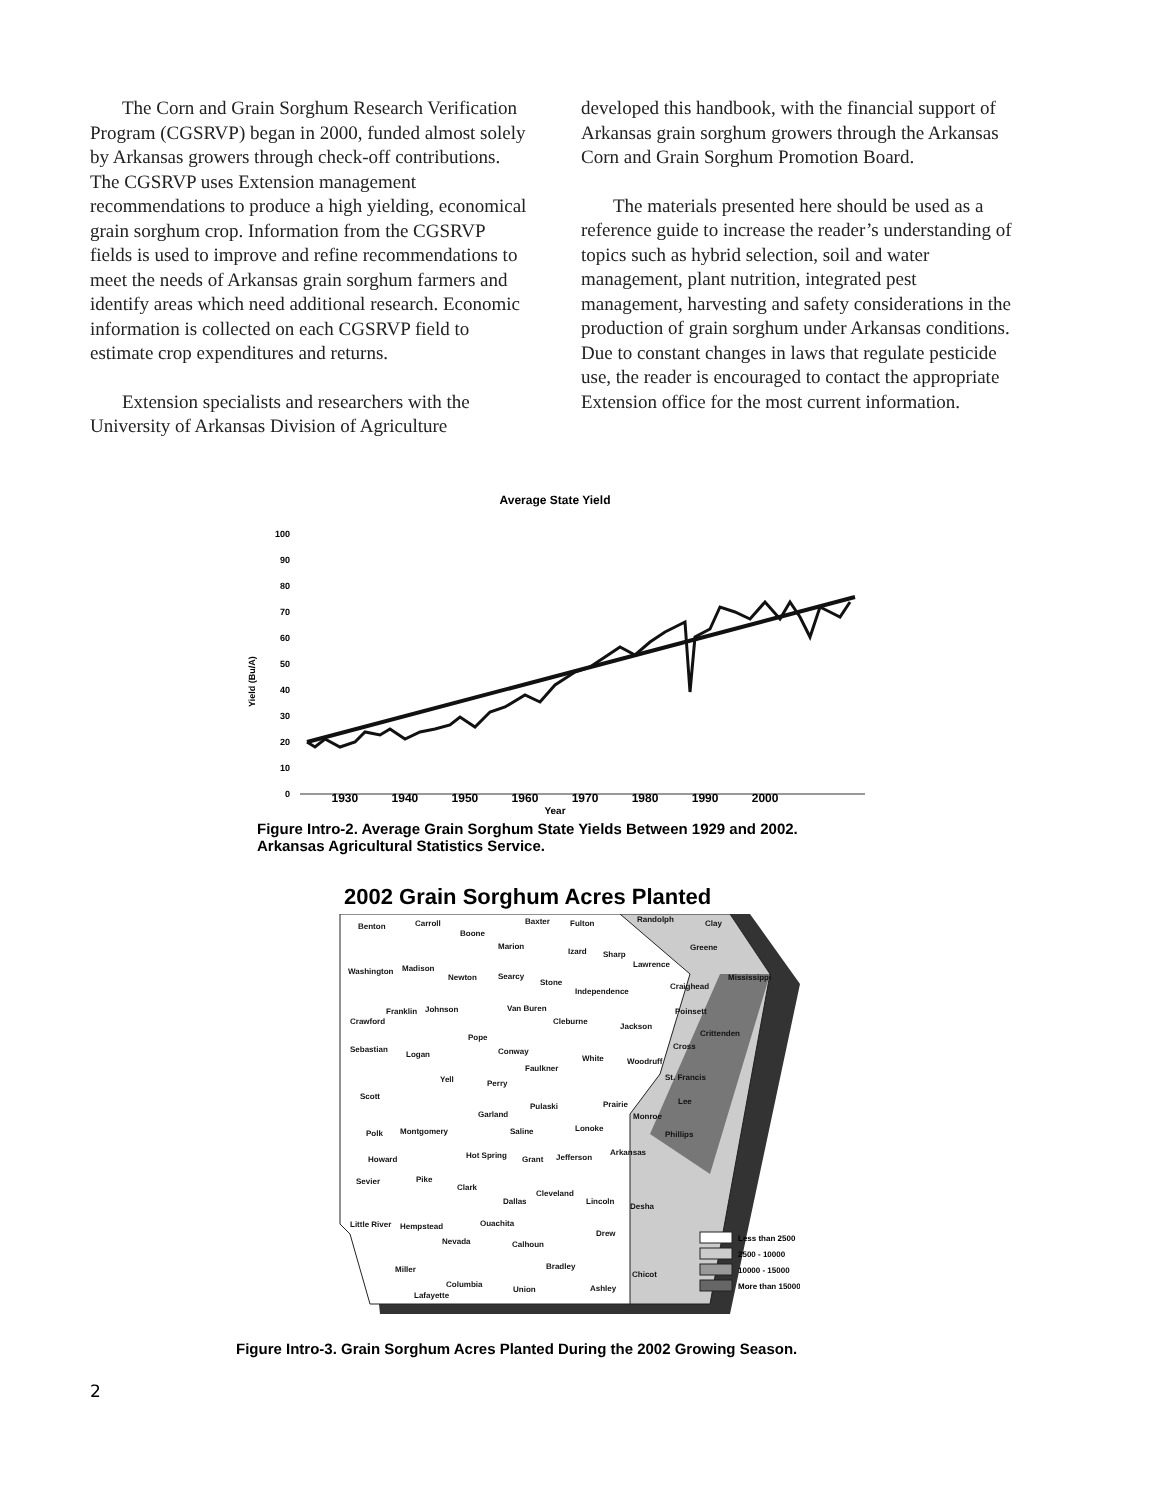The Corn and Grain Sorghum Research Verification Program (CGSRVP) began in 2000, funded almost solely by Arkansas growers through check-off contributions. The CGSRVP uses Extension management recommendations to produce a high yielding, economical grain sorghum crop. Information from the CGSRVP fields is used to improve and refine recommendations to meet the needs of Arkansas grain sorghum farmers and identify areas which need additional research. Economic information is collected on each CGSRVP field to estimate crop expenditures and returns.
Extension specialists and researchers with the University of Arkansas Division of Agriculture
developed this handbook, with the financial support of Arkansas grain sorghum growers through the Arkansas Corn and Grain Sorghum Promotion Board.
The materials presented here should be used as a reference guide to increase the reader’s understanding of topics such as hybrid selection, soil and water management, plant nutrition, integrated pest management, harvesting and safety considerations in the production of grain sorghum under Arkansas conditions. Due to constant changes in laws that regulate pesticide use, the reader is encouraged to contact the appropriate Extension office for the most current information.
Average State Yield
100
90
80
70
60
50
40
30
20
10
0
Yield (Bu/A)
1930 1940 1950 1960 1970 1980 1990 2000
Year
Figure Intro-2. Average Grain Sorghum State Yields Between 1929 and 2002.
Arkansas Agricultural Statistics Service.
2002 Grain Sorghum Acres Planted
Benton
Carroll
Boone
Baxter
Fulton
Randolph
Clay
Marion
Izard
Sharp
Greene
Lawrence
Washington
Madison
Newton
Searcy
Stone
Independence
Craighead
Mississippi
Franklin
Johnson
Van Buren
Cleburne
Jackson
Poinsett
Crawford
Pope
Crittenden
Sebastian
Logan
Conway
White
Woodruff
Cross
Faulkner
Yell
Perry
St. Francis
Scott
Prairie
Pulaski
Lee
Garland
Monroe
Polk
Montgomery
Saline
Lonoke
Phillips
Hot Spring
Grant
Jefferson
Arkansas
Howard
Sevier
Pike
Clark
Cleveland
Dallas
Lincoln
Desha
Little River
Hempstead
Ouachita
Drew
Nevada
Calhoun
Bradley
Miller
Chicot
Columbia
Union
Ashley
Lafayette
Less than 2500
2500 - 10000
10000 - 15000
More than 15000
Figure Intro-3. Grain Sorghum Acres Planted During the 2002 Growing Season.
2